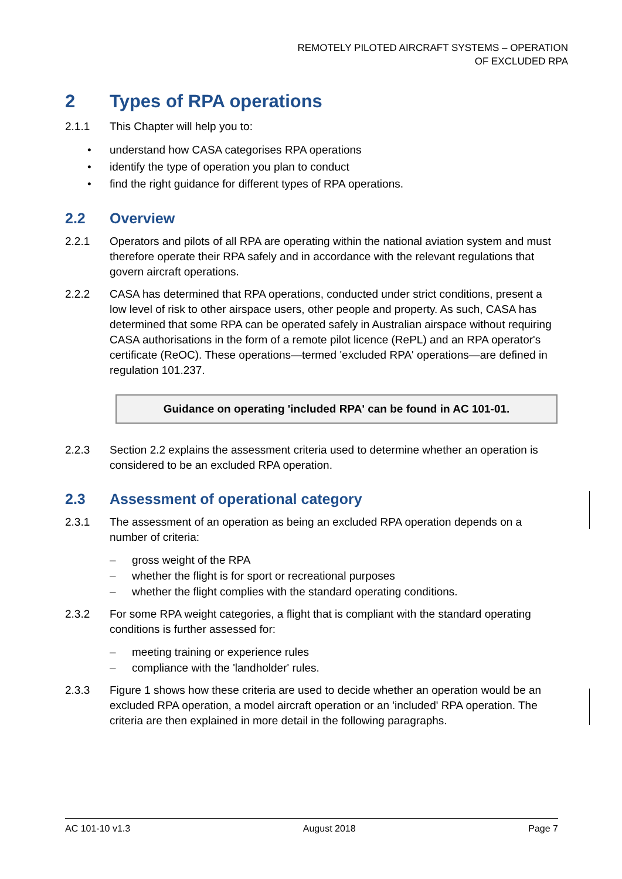REMOTELY PILOTED AIRCRAFT SYSTEMS – OPERATION
OF EXCLUDED RPA
2 Types of RPA operations
2.1.1 This Chapter will help you to:
• understand how CASA categorises RPA operations
• identify the type of operation you plan to conduct
• find the right guidance for different types of RPA operations.
2.2 Overview
2.2.1 Operators and pilots of all RPA are operating within the national aviation system and must therefore operate their RPA safely and in accordance with the relevant regulations that govern aircraft operations.
2.2.2 CASA has determined that RPA operations, conducted under strict conditions, present a low level of risk to other airspace users, other people and property. As such, CASA has determined that some RPA can be operated safely in Australian airspace without requiring CASA authorisations in the form of a remote pilot licence (RePL) and an RPA operator's certificate (ReOC). These operations—termed 'excluded RPA' operations—are defined in regulation 101.237.
Guidance on operating 'included RPA' can be found in AC 101-01.
2.2.3 Section 2.2 explains the assessment criteria used to determine whether an operation is considered to be an excluded RPA operation.
2.3 Assessment of operational category
2.3.1 The assessment of an operation as being an excluded RPA operation depends on a number of criteria:
– gross weight of the RPA
– whether the flight is for sport or recreational purposes
– whether the flight complies with the standard operating conditions.
2.3.2 For some RPA weight categories, a flight that is compliant with the standard operating conditions is further assessed for:
– meeting training or experience rules
– compliance with the 'landholder' rules.
2.3.3 Figure 1 shows how these criteria are used to decide whether an operation would be an excluded RPA operation, a model aircraft operation or an 'included' RPA operation. The criteria are then explained in more detail in the following paragraphs.
AC 101-10 v1.3 August 2018 Page 7